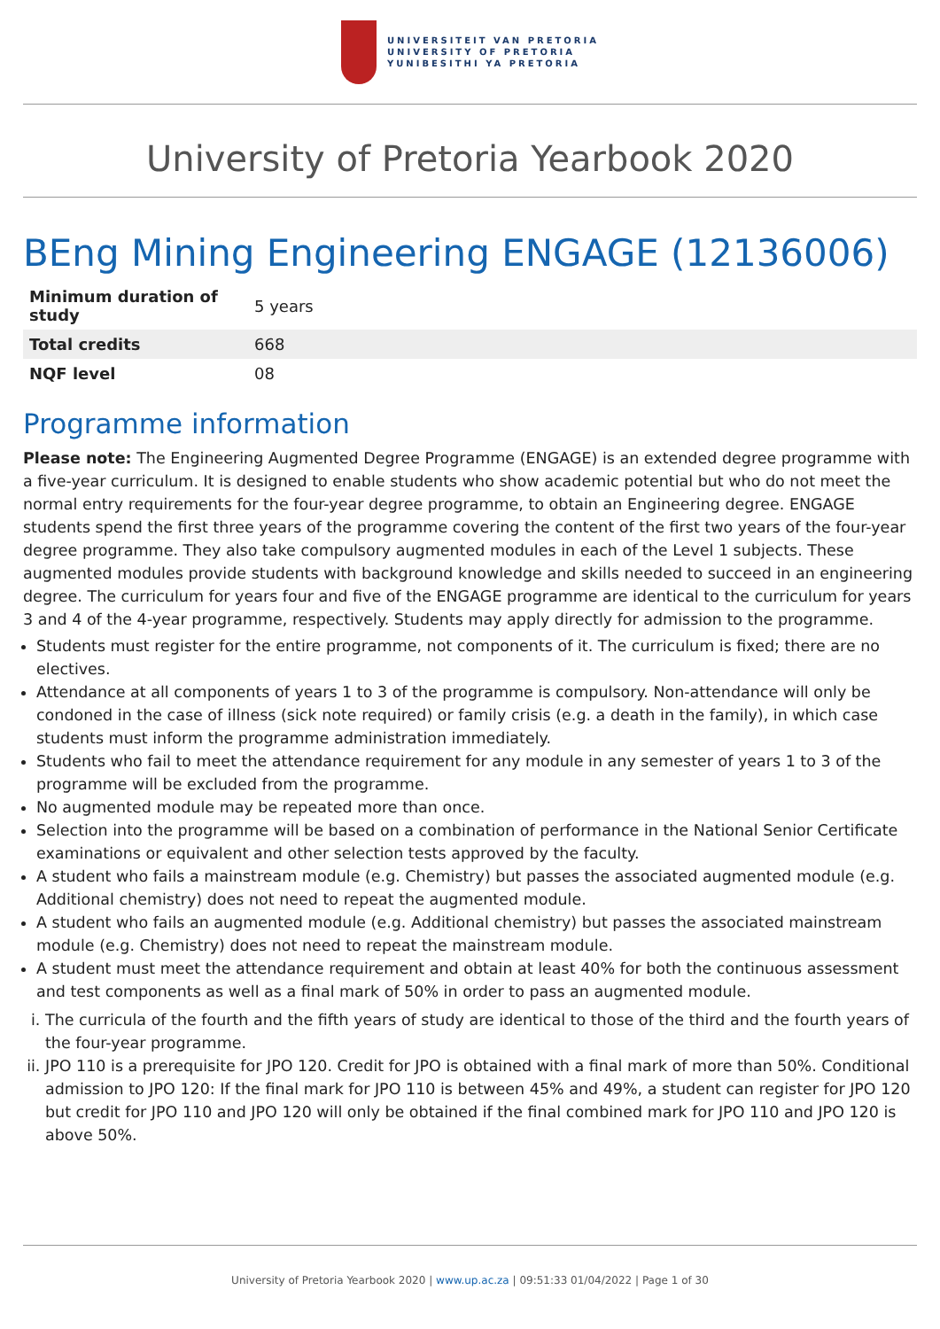UNIVERSITEIT VAN PRETORIA
UNIVERSITY OF PRETORIA
YUNIBESITHI YA PRETORIA
University of Pretoria Yearbook 2020
BEng Mining Engineering ENGAGE (12136006)
| Minimum duration of study | 5 years |
| Total credits | 668 |
| NQF level | 08 |
Programme information
Please note: The Engineering Augmented Degree Programme (ENGAGE) is an extended degree programme with a five-year curriculum. It is designed to enable students who show academic potential but who do not meet the normal entry requirements for the four-year degree programme, to obtain an Engineering degree. ENGAGE students spend the first three years of the programme covering the content of the first two years of the four-year degree programme. They also take compulsory augmented modules in each of the Level 1 subjects. These augmented modules provide students with background knowledge and skills needed to succeed in an engineering degree. The curriculum for years four and five of the ENGAGE programme are identical to the curriculum for years 3 and 4 of the 4-year programme, respectively. Students may apply directly for admission to the programme.
Students must register for the entire programme, not components of it. The curriculum is fixed; there are no electives.
Attendance at all components of years 1 to 3 of the programme is compulsory. Non-attendance will only be condoned in the case of illness (sick note required) or family crisis (e.g. a death in the family), in which case students must inform the programme administration immediately.
Students who fail to meet the attendance requirement for any module in any semester of years 1 to 3 of the programme will be excluded from the programme.
No augmented module may be repeated more than once.
Selection into the programme will be based on a combination of performance in the National Senior Certificate examinations or equivalent and other selection tests approved by the faculty.
A student who fails a mainstream module (e.g. Chemistry) but passes the associated augmented module (e.g. Additional chemistry) does not need to repeat the augmented module.
A student who fails an augmented module (e.g. Additional chemistry) but passes the associated mainstream module (e.g. Chemistry) does not need to repeat the mainstream module.
A student must meet the attendance requirement and obtain at least 40% for both the continuous assessment and test components as well as a final mark of 50% in order to pass an augmented module.
i. The curricula of the fourth and the fifth years of study are identical to those of the third and the fourth years of the four-year programme.
ii. JPO 110 is a prerequisite for JPO 120. Credit for JPO is obtained with a final mark of more than 50%. Conditional admission to JPO 120: If the final mark for JPO 110 is between 45% and 49%, a student can register for JPO 120 but credit for JPO 110 and JPO 120 will only be obtained if the final combined mark for JPO 110 and JPO 120 is above 50%.
University of Pretoria Yearbook 2020 | www.up.ac.za | 09:51:33 01/04/2022 | Page 1 of 30